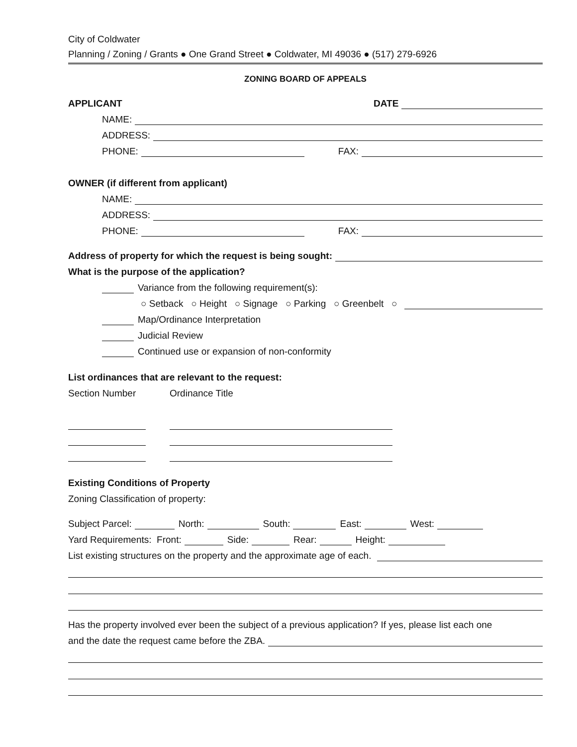City of Coldwater
Planning / Zoning / Grants ● One Grand Street ● Coldwater, MI 49036 ● (517) 279-6926
ZONING BOARD OF APPEALS
APPLICANT DATE
NAME:
ADDRESS:
PHONE: FAX:
OWNER (if different from applicant)
NAME:
ADDRESS:
PHONE: FAX:
Address of property for which the request is being sought:
What is the purpose of the application?
Variance from the following requirement(s):
○ Setback ○ Height ○ Signage ○ Parking ○ Greenbelt ○
Map/Ordinance Interpretation
Judicial Review
Continued use or expansion of non-conformity
List ordinances that are relevant to the request:
Section Number Ordinance Title
Existing Conditions of Property
Zoning Classification of property:
Subject Parcel: North: South: East: West:
Yard Requirements: Front: Side: Rear: Height:
List existing structures on the property and the approximate age of each.
Has the property involved ever been the subject of a previous application? If yes, please list each one
and the date the request came before the ZBA.